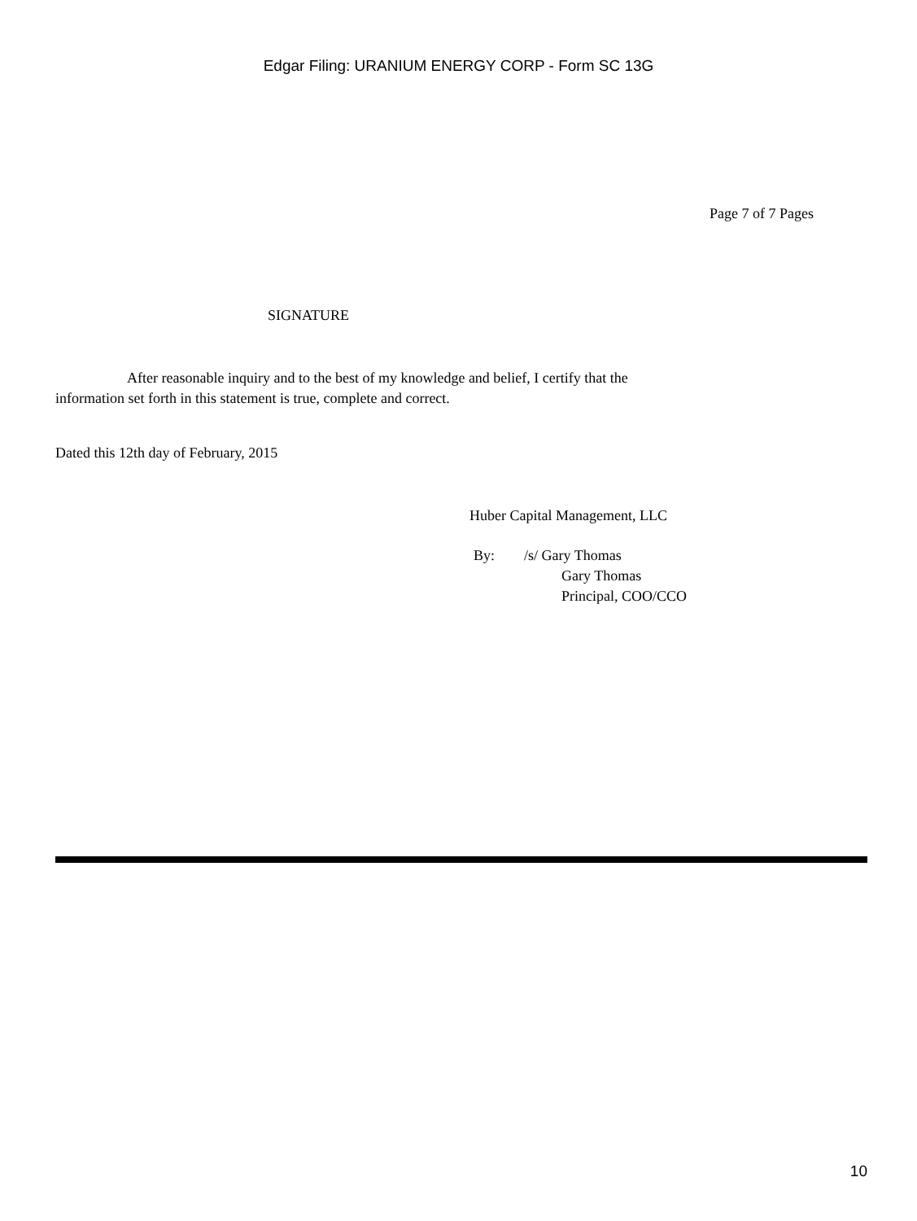Edgar Filing: URANIUM ENERGY CORP - Form SC 13G
Page 7 of 7 Pages
SIGNATURE
After reasonable inquiry and to the best of my knowledge and belief, I certify that the information set forth in this statement is true, complete and correct.
Dated this 12th day of February, 2015
Huber Capital Management, LLC
By: /s/ Gary Thomas
Gary Thomas
Principal, COO/CCO
10